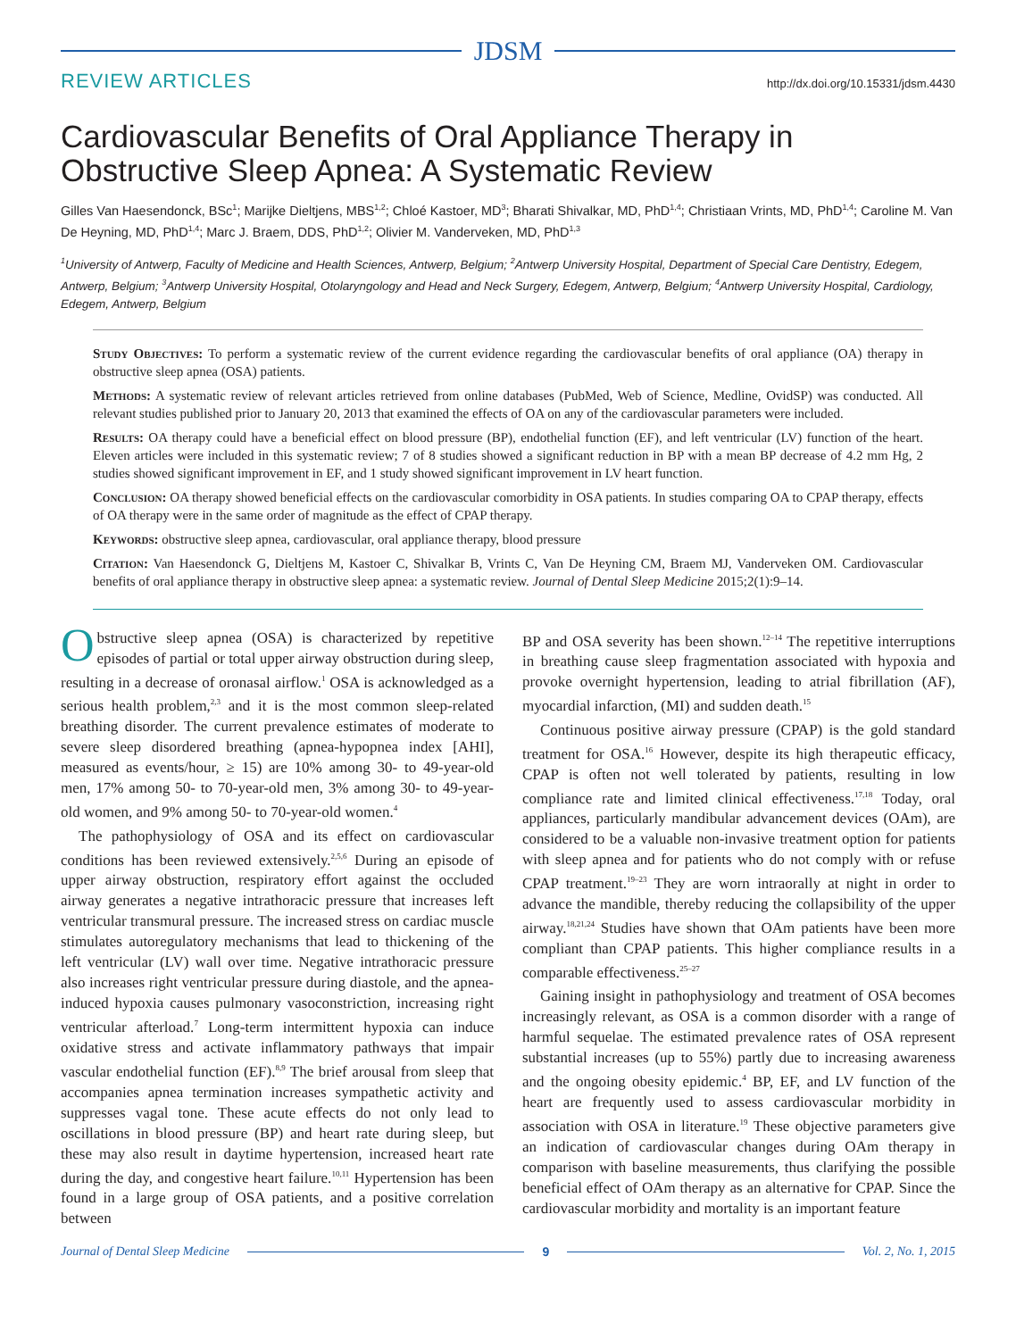JDSM
REVIEW ARTICLES http://dx.doi.org/10.15331/jdsm.4430
Cardiovascular Benefits of Oral Appliance Therapy in Obstructive Sleep Apnea: A Systematic Review
Gilles Van Haesendonck, BSc<sup>1</sup>; Marijke Dieltjens, MBS<sup>1,2</sup>; Chloé Kastoer, MD<sup>3</sup>; Bharati Shivalkar, MD, PhD<sup>1,4</sup>; Christiaan Vrints, MD, PhD<sup>1,4</sup>; Caroline M. Van De Heyning, MD, PhD<sup>1,4</sup>; Marc J. Braem, DDS, PhD<sup>1,2</sup>; Olivier M. Vanderveken, MD, PhD<sup>1,3</sup>
<sup>1</sup> University of Antwerp, Faculty of Medicine and Health Sciences, Antwerp, Belgium; <sup>2</sup>Antwerp University Hospital, Department of Special Care Dentistry, Edegem, Antwerp, Belgium; <sup>3</sup>Antwerp University Hospital, Otolaryngology and Head and Neck Surgery, Edegem, Antwerp, Belgium; <sup>4</sup>Antwerp University Hospital, Cardiology, Edegem, Antwerp, Belgium
Study Objectives: To perform a systematic review of the current evidence regarding the cardiovascular benefits of oral appliance (OA) therapy in obstructive sleep apnea (OSA) patients.
Methods: A systematic review of relevant articles retrieved from online databases (PubMed, Web of Science, Medline, OvidSP) was conducted. All relevant studies published prior to January 20, 2013 that examined the effects of OA on any of the cardiovascular parameters were included.
Results: OA therapy could have a beneficial effect on blood pressure (BP), endothelial function (EF), and left ventricular (LV) function of the heart. Eleven articles were included in this systematic review; 7 of 8 studies showed a significant reduction in BP with a mean BP decrease of 4.2 mm Hg, 2 studies showed significant improvement in EF, and 1 study showed significant improvement in LV heart function.
Conclusion: OA therapy showed beneficial effects on the cardiovascular comorbidity in OSA patients. In studies comparing OA to CPAP therapy, effects of OA therapy were in the same order of magnitude as the effect of CPAP therapy.
Keywords: obstructive sleep apnea, cardiovascular, oral appliance therapy, blood pressure
Citation: Van Haesendonck G, Dieltjens M, Kastoer C, Shivalkar B, Vrints C, Van De Heyning CM, Braem MJ, Vanderveken OM. Cardiovascular benefits of oral appliance therapy in obstructive sleep apnea: a systematic review. Journal of Dental Sleep Medicine 2015;2(1):9–14.
Obstructive sleep apnea (OSA) is characterized by repetitive episodes of partial or total upper airway obstruction during sleep, resulting in a decrease of oronasal airflow.<sup>1</sup> OSA is acknowledged as a serious health problem,<sup>2,3</sup> and it is the most common sleep-related breathing disorder. The current prevalence estimates of moderate to severe sleep disordered breathing (apnea-hypopnea index [AHI], measured as events/hour, ≥ 15) are 10% among 30- to 49-year-old men, 17% among 50- to 70-year-old men, 3% among 30- to 49-year-old women, and 9% among 50- to 70-year-old women.<sup>4</sup>
The pathophysiology of OSA and its effect on cardiovascular conditions has been reviewed extensively.<sup>2,5,6</sup> During an episode of upper airway obstruction, respiratory effort against the occluded airway generates a negative intrathoracic pressure that increases left ventricular transmural pressure. The increased stress on cardiac muscle stimulates autoregulatory mechanisms that lead to thickening of the left ventricular (LV) wall over time. Negative intrathoracic pressure also increases right ventricular pressure during diastole, and the apnea-induced hypoxia causes pulmonary vasoconstriction, increasing right ventricular afterload.<sup>7</sup> Long-term intermittent hypoxia can induce oxidative stress and activate inflammatory pathways that impair vascular endothelial function (EF).<sup>8,9</sup> The brief arousal from sleep that accompanies apnea termination increases sympathetic activity and suppresses vagal tone. These acute effects do not only lead to oscillations in blood pressure (BP) and heart rate during sleep, but these may also result in daytime hypertension, increased heart rate during the day, and congestive heart failure.<sup>10,11</sup> Hypertension has been found in a large group of OSA patients, and a positive correlation between
BP and OSA severity has been shown.<sup>12–14</sup> The repetitive interruptions in breathing cause sleep fragmentation associated with hypoxia and provoke overnight hypertension, leading to atrial fibrillation (AF), myocardial infarction, (MI) and sudden death.<sup>15</sup>
Continuous positive airway pressure (CPAP) is the gold standard treatment for OSA.<sup>16</sup> However, despite its high therapeutic efficacy, CPAP is often not well tolerated by patients, resulting in low compliance rate and limited clinical effectiveness.<sup>17,18</sup> Today, oral appliances, particularly mandibular advancement devices (OAm), are considered to be a valuable non-invasive treatment option for patients with sleep apnea and for patients who do not comply with or refuse CPAP treatment.<sup>19–23</sup> They are worn intraorally at night in order to advance the mandible, thereby reducing the collapsibility of the upper airway.<sup>18,21,24</sup> Studies have shown that OAm patients have been more compliant than CPAP patients. This higher compliance results in a comparable effectiveness.<sup>25–27</sup>
Gaining insight in pathophysiology and treatment of OSA becomes increasingly relevant, as OSA is a common disorder with a range of harmful sequelae. The estimated prevalence rates of OSA represent substantial increases (up to 55%) partly due to increasing awareness and the ongoing obesity epidemic.<sup>4</sup> BP, EF, and LV function of the heart are frequently used to assess cardiovascular morbidity in association with OSA in literature.<sup>19</sup> These objective parameters give an indication of cardiovascular changes during OAm therapy in comparison with baseline measurements, thus clarifying the possible beneficial effect of OAm therapy as an alternative for CPAP. Since the cardiovascular morbidity and mortality is an important feature
Journal of Dental Sleep Medicine
9 Vol. 2, No. 1, 2015